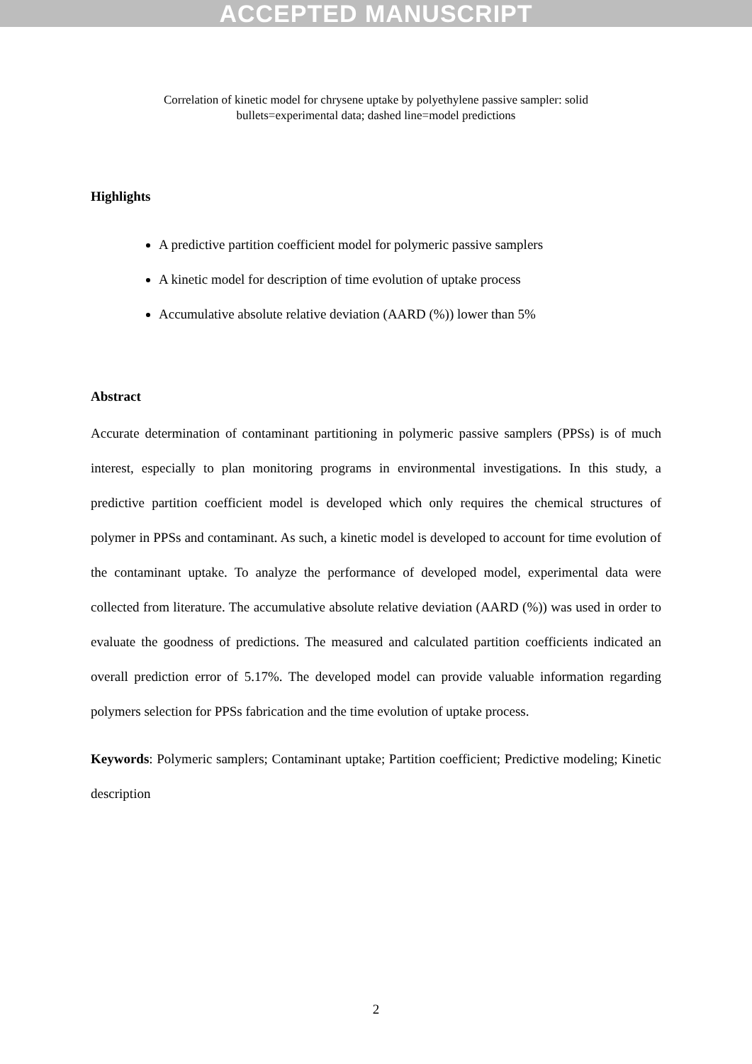ACCEPTED MANUSCRIPT
Correlation of kinetic model for chrysene uptake by polyethylene passive sampler: solid bullets=experimental data; dashed line=model predictions
Highlights
A predictive partition coefficient model for polymeric passive samplers
A kinetic model for description of time evolution of uptake process
Accumulative absolute relative deviation (AARD (%)) lower than 5%
Abstract
Accurate determination of contaminant partitioning in polymeric passive samplers (PPSs) is of much interest, especially to plan monitoring programs in environmental investigations. In this study, a predictive partition coefficient model is developed which only requires the chemical structures of polymer in PPSs and contaminant. As such, a kinetic model is developed to account for time evolution of the contaminant uptake. To analyze the performance of developed model, experimental data were collected from literature. The accumulative absolute relative deviation (AARD (%)) was used in order to evaluate the goodness of predictions. The measured and calculated partition coefficients indicated an overall prediction error of 5.17%. The developed model can provide valuable information regarding polymers selection for PPSs fabrication and the time evolution of uptake process.
Keywords: Polymeric samplers; Contaminant uptake; Partition coefficient; Predictive modeling; Kinetic description
2